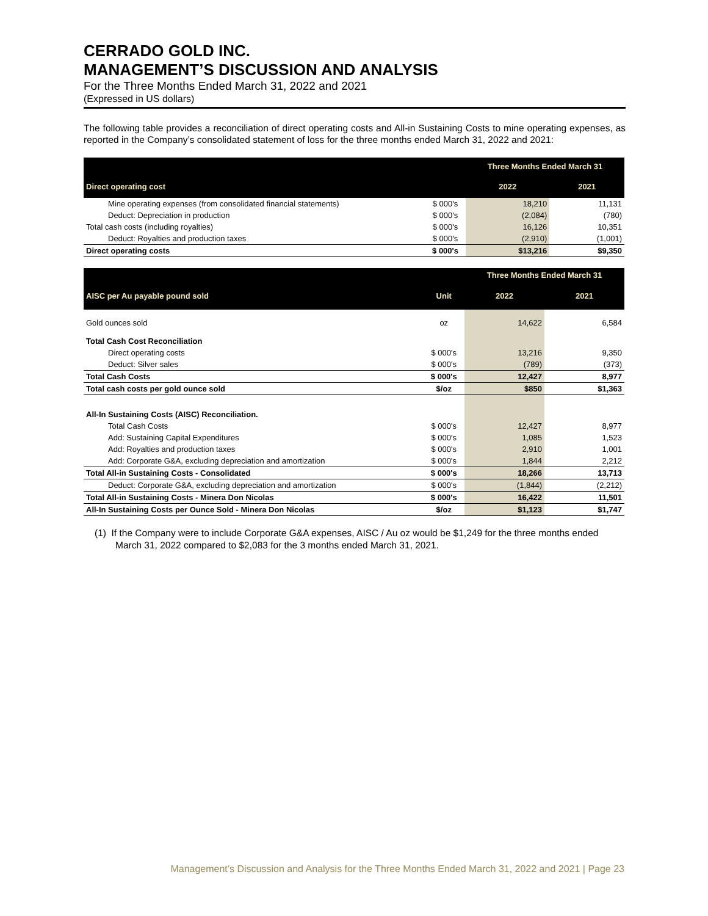CERRADO GOLD INC.
MANAGEMENT’S DISCUSSION AND ANALYSIS
For the Three Months Ended March 31, 2022 and 2021
(Expressed in US dollars)
The following table provides a reconciliation of direct operating costs and All-in Sustaining Costs to mine operating expenses, as reported in the Company’s consolidated statement of loss for the three months ended March 31, 2022 and 2021:
| | | Three Months Ended March 31 | |
| --- | --- | --- | --- |
| Direct operating cost | | 2022 | 2021 |
| Mine operating expenses (from consolidated financial statements) | $ 000's | 18,210 | 11,131 |
| Deduct: Depreciation in production | $ 000's | (2,084) | (780) |
| Total cash costs (including royalties) | $ 000's | 16,126 | 10,351 |
| Deduct: Royalties and production taxes | $ 000's | (2,910) | (1,001) |
| Direct operating costs | $ 000's | $13,216 | $9,350 |
| | | Three Months Ended March 31 | |
| --- | --- | --- | --- |
| AISC per Au payable pound sold | Unit | 2022 | 2021 |
| Gold ounces sold | oz | 14,622 | 6,584 |
| Total Cash Cost Reconciliation | | | |
| Direct operating costs | $ 000's | 13,216 | 9,350 |
| Deduct: Silver sales | $ 000's | (789) | (373) |
| Total Cash Costs | $ 000's | 12,427 | 8,977 |
| Total cash costs per gold ounce sold | $/oz | $850 | $1,363 |
| All-In Sustaining Costs (AISC) Reconciliation. | | | |
| Total Cash Costs | $ 000's | 12,427 | 8,977 |
| Add: Sustaining Capital Expenditures | $ 000's | 1,085 | 1,523 |
| Add: Royalties and production taxes | $ 000's | 2,910 | 1,001 |
| Add: Corporate G&A, excluding depreciation and amortization | $ 000's | 1,844 | 2,212 |
| Total All-in Sustaining Costs - Consolidated | $ 000's | 18,266 | 13,713 |
| Deduct: Corporate G&A, excluding depreciation and amortization | $ 000's | (1,844) | (2,212) |
| Total All-in Sustaining Costs - Minera Don Nicolas | $ 000's | 16,422 | 11,501 |
| All-In Sustaining Costs per Ounce Sold - Minera Don Nicolas | $/oz | $1,123 | $1,747 |
(1) If the Company were to include Corporate G&A expenses, AISC / Au oz would be $1,249 for the three months ended March 31, 2022 compared to $2,083 for the 3 months ended March 31, 2021.
Management’s Discussion and Analysis for the Three Months Ended March 31, 2022 and 2021 | Page 23